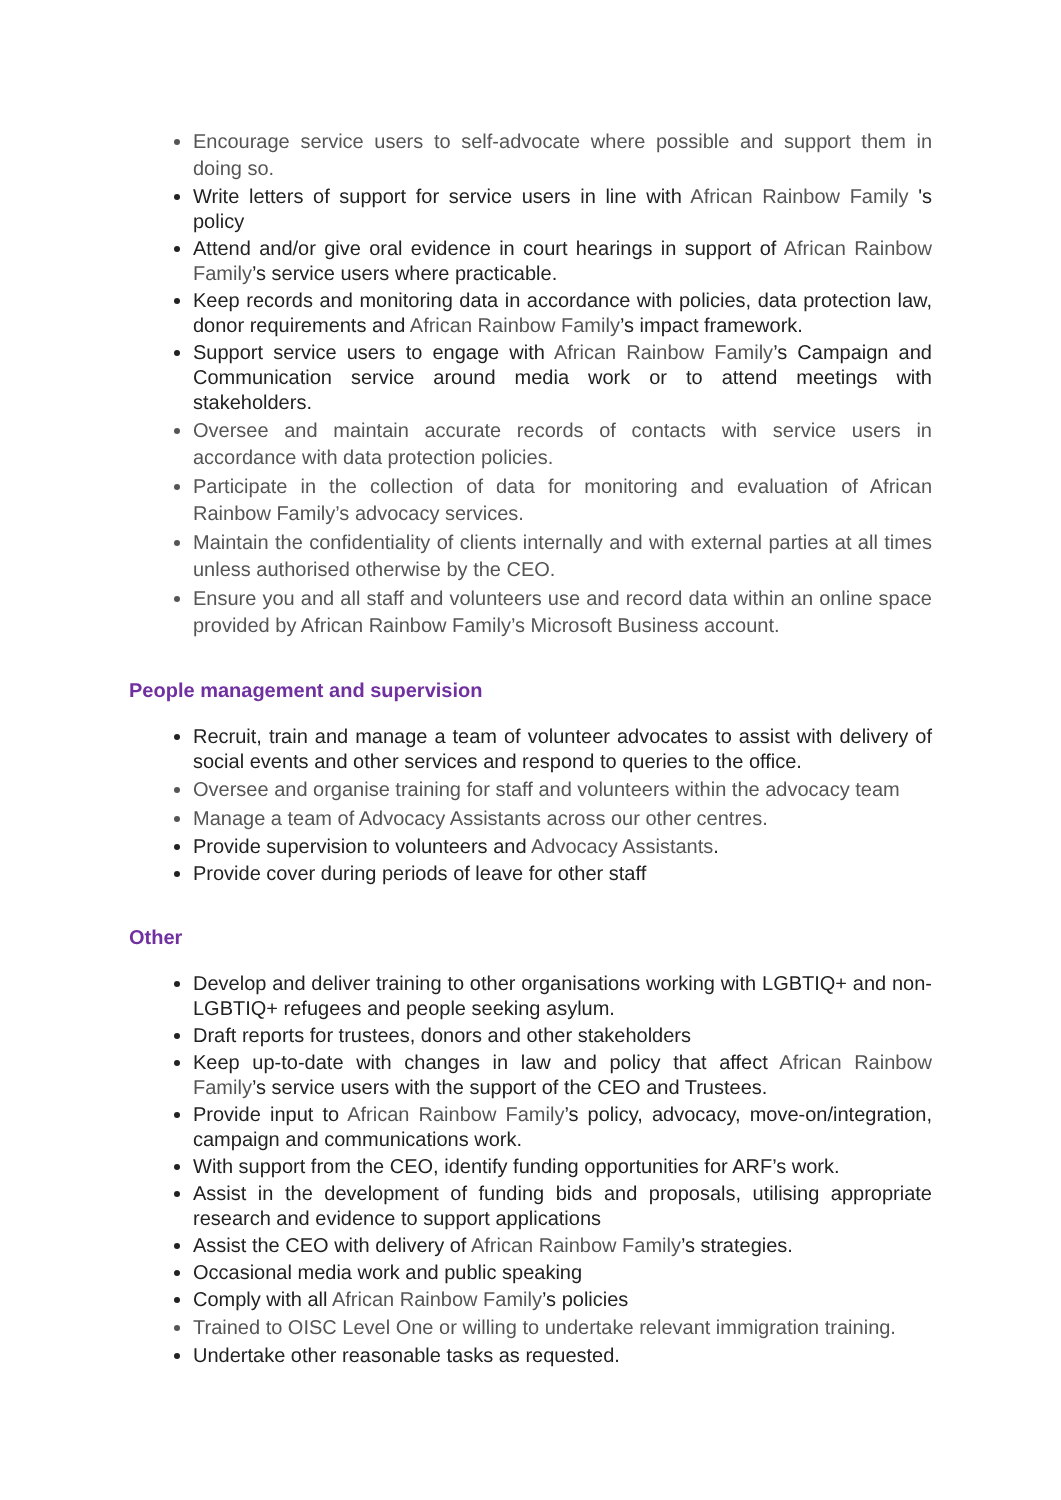Encourage service users to self-advocate where possible and support them in doing so.
Write letters of support for service users in line with African Rainbow Family 's policy
Attend and/or give oral evidence in court hearings in support of African Rainbow Family’s service users where practicable.
Keep records and monitoring data in accordance with policies, data protection law, donor requirements and African Rainbow Family’s impact framework.
Support service users to engage with African Rainbow Family’s Campaign and Communication service around media work or to attend meetings with stakeholders.
Oversee and maintain accurate records of contacts with service users in accordance with data protection policies.
Participate in the collection of data for monitoring and evaluation of African Rainbow Family’s advocacy services.
Maintain the confidentiality of clients internally and with external parties at all times unless authorised otherwise by the CEO.
Ensure you and all staff and volunteers use and record data within an online space provided by African Rainbow Family’s Microsoft Business account.
People management and supervision
Recruit, train and manage a team of volunteer advocates to assist with delivery of social events and other services and respond to queries to the office.
Oversee and organise training for staff and volunteers within the advocacy team
Manage a team of Advocacy Assistants across our other centres.
Provide supervision to volunteers and Advocacy Assistants.
Provide cover during periods of leave for other staff
Other
Develop and deliver training to other organisations working with LGBTIQ+ and non-LGBTIQ+ refugees and people seeking asylum.
Draft reports for trustees, donors and other stakeholders
Keep up-to-date with changes in law and policy that affect African Rainbow Family’s service users with the support of the CEO and Trustees.
Provide input to African Rainbow Family’s policy, advocacy, move-on/integration, campaign and communications work.
With support from the CEO, identify funding opportunities for ARF’s work.
Assist in the development of funding bids and proposals, utilising appropriate research and evidence to support applications
Assist the CEO with delivery of African Rainbow Family’s strategies.
Occasional media work and public speaking
Comply with all African Rainbow Family’s policies
Trained to OISC Level One or willing to undertake relevant immigration training.
Undertake other reasonable tasks as requested.